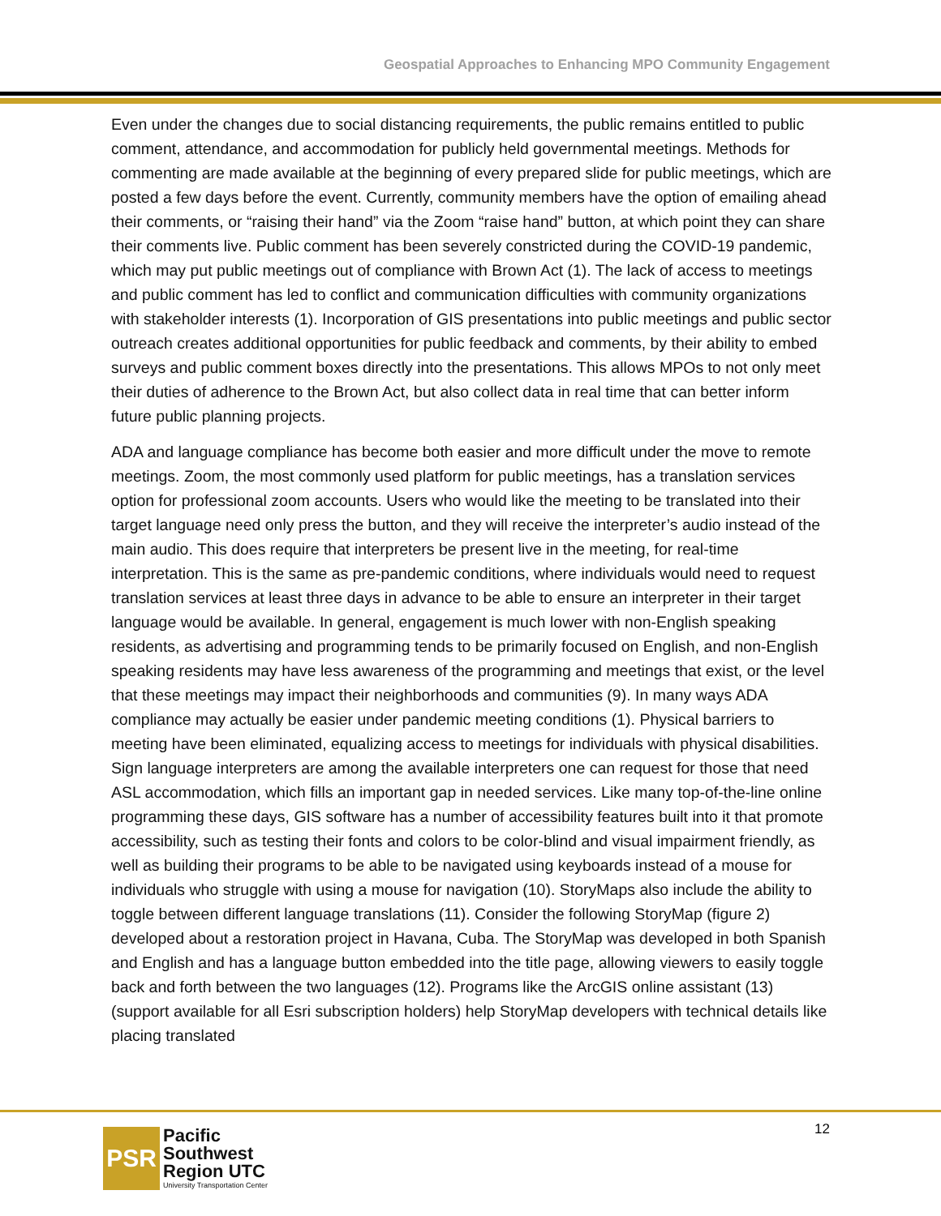Geospatial Approaches to Enhancing MPO Community Engagement
Even under the changes due to social distancing requirements, the public remains entitled to public comment, attendance, and accommodation for publicly held governmental meetings. Methods for commenting are made available at the beginning of every prepared slide for public meetings, which are posted a few days before the event. Currently, community members have the option of emailing ahead their comments, or “raising their hand” via the Zoom “raise hand” button, at which point they can share their comments live. Public comment has been severely constricted during the COVID-19 pandemic, which may put public meetings out of compliance with Brown Act (1). The lack of access to meetings and public comment has led to conflict and communication difficulties with community organizations with stakeholder interests (1). Incorporation of GIS presentations into public meetings and public sector outreach creates additional opportunities for public feedback and comments, by their ability to embed surveys and public comment boxes directly into the presentations. This allows MPOs to not only meet their duties of adherence to the Brown Act, but also collect data in real time that can better inform future public planning projects.
ADA and language compliance has become both easier and more difficult under the move to remote meetings. Zoom, the most commonly used platform for public meetings, has a translation services option for professional zoom accounts. Users who would like the meeting to be translated into their target language need only press the button, and they will receive the interpreter’s audio instead of the main audio. This does require that interpreters be present live in the meeting, for real-time interpretation. This is the same as pre-pandemic conditions, where individuals would need to request translation services at least three days in advance to be able to ensure an interpreter in their target language would be available. In general, engagement is much lower with non-English speaking residents, as advertising and programming tends to be primarily focused on English, and non-English speaking residents may have less awareness of the programming and meetings that exist, or the level that these meetings may impact their neighborhoods and communities (9). In many ways ADA compliance may actually be easier under pandemic meeting conditions (1). Physical barriers to meeting have been eliminated, equalizing access to meetings for individuals with physical disabilities. Sign language interpreters are among the available interpreters one can request for those that need ASL accommodation, which fills an important gap in needed services. Like many top-of-the-line online programming these days, GIS software has a number of accessibility features built into it that promote accessibility, such as testing their fonts and colors to be color-blind and visual impairment friendly, as well as building their programs to be able to be navigated using keyboards instead of a mouse for individuals who struggle with using a mouse for navigation (10). StoryMaps also include the ability to toggle between different language translations (11). Consider the following StoryMap (figure 2) developed about a restoration project in Havana, Cuba. The StoryMap was developed in both Spanish and English and has a language button embedded into the title page, allowing viewers to easily toggle back and forth between the two languages (12). Programs like the ArcGIS online assistant (13) (support available for all Esri subscription holders) help StoryMap developers with technical details like placing translated
PSR
Pacific
Southwest
Region UTC
University Transportation Center
12